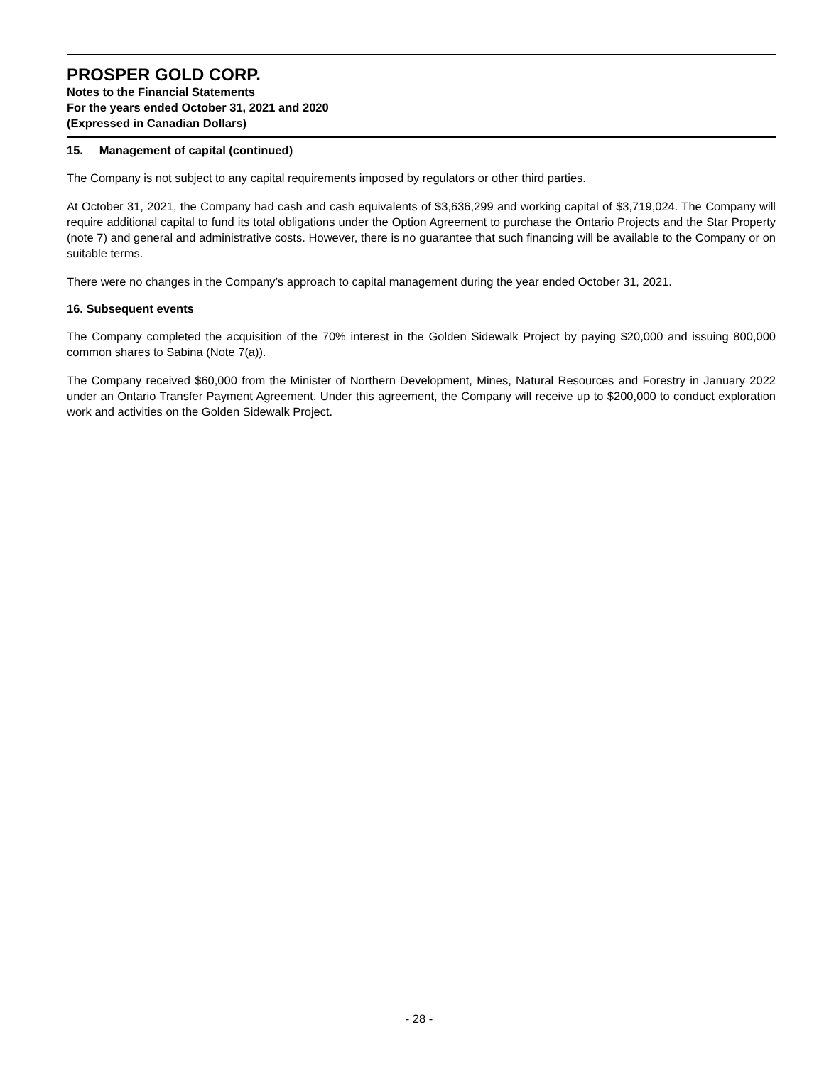PROSPER GOLD CORP.
Notes to the Financial Statements
For the years ended October 31, 2021 and 2020
(Expressed in Canadian Dollars)
15. Management of capital (continued)
The Company is not subject to any capital requirements imposed by regulators or other third parties.
At October 31, 2021, the Company had cash and cash equivalents of $3,636,299 and working capital of $3,719,024. The Company will require additional capital to fund its total obligations under the Option Agreement to purchase the Ontario Projects and the Star Property (note 7) and general and administrative costs. However, there is no guarantee that such financing will be available to the Company or on suitable terms.
There were no changes in the Company’s approach to capital management during the year ended October 31, 2021.
16. Subsequent events
The Company completed the acquisition of the 70% interest in the Golden Sidewalk Project by paying $20,000 and issuing 800,000 common shares to Sabina (Note 7(a)).
The Company received $60,000 from the Minister of Northern Development, Mines, Natural Resources and Forestry in January 2022 under an Ontario Transfer Payment Agreement. Under this agreement, the Company will receive up to $200,000 to conduct exploration work and activities on the Golden Sidewalk Project.
- 28 -